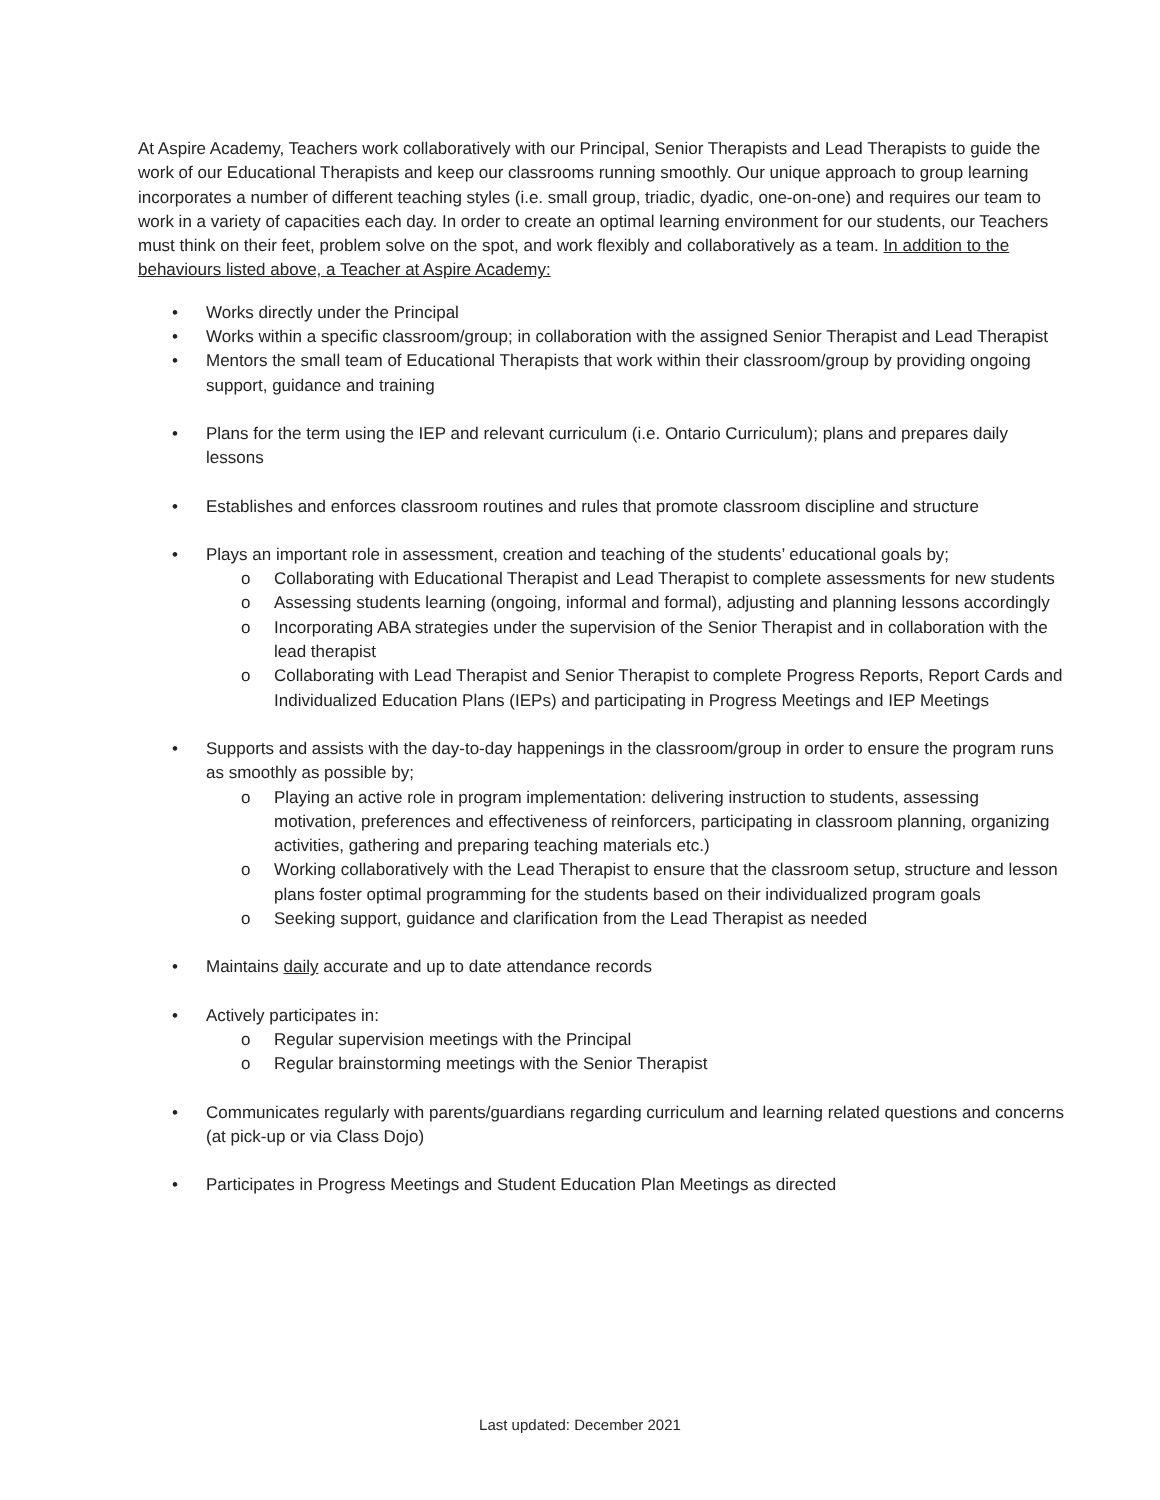At Aspire Academy, Teachers work collaboratively with our Principal, Senior Therapists and Lead Therapists to guide the work of our Educational Therapists and keep our classrooms running smoothly. Our unique approach to group learning incorporates a number of different teaching styles (i.e. small group, triadic, dyadic, one-on-one) and requires our team to work in a variety of capacities each day. In order to create an optimal learning environment for our students, our Teachers must think on their feet, problem solve on the spot, and work flexibly and collaboratively as a team. In addition to the behaviours listed above, a Teacher at Aspire Academy:
Works directly under the Principal
Works within a specific classroom/group; in collaboration with the assigned Senior Therapist and Lead Therapist
Mentors the small team of Educational Therapists that work within their classroom/group by providing ongoing support, guidance and training
Plans for the term using the IEP and relevant curriculum (i.e. Ontario Curriculum); plans and prepares daily lessons
Establishes and enforces classroom routines and rules that promote classroom discipline and structure
Plays an important role in assessment, creation and teaching of the students’ educational goals by;
Collaborating with Educational Therapist and Lead Therapist to complete assessments for new students
Assessing students learning (ongoing, informal and formal), adjusting and planning lessons accordingly
Incorporating ABA strategies under the supervision of the Senior Therapist and in collaboration with the lead therapist
Collaborating with Lead Therapist and Senior Therapist to complete Progress Reports, Report Cards and Individualized Education Plans (IEPs) and participating in Progress Meetings and IEP Meetings
Supports and assists with the day-to-day happenings in the classroom/group in order to ensure the program runs as smoothly as possible by;
Playing an active role in program implementation: delivering instruction to students, assessing motivation, preferences and effectiveness of reinforcers, participating in classroom planning, organizing activities, gathering and preparing teaching materials etc.)
Working collaboratively with the Lead Therapist to ensure that the classroom setup, structure and lesson plans foster optimal programming for the students based on their individualized program goals
Seeking support, guidance and clarification from the Lead Therapist as needed
Maintains daily accurate and up to date attendance records
Actively participates in:
Regular supervision meetings with the Principal
Regular brainstorming meetings with the Senior Therapist
Communicates regularly with parents/guardians regarding curriculum and learning related questions and concerns (at pick-up or via Class Dojo)
Participates in Progress Meetings and Student Education Plan Meetings as directed
Last updated: December 2021